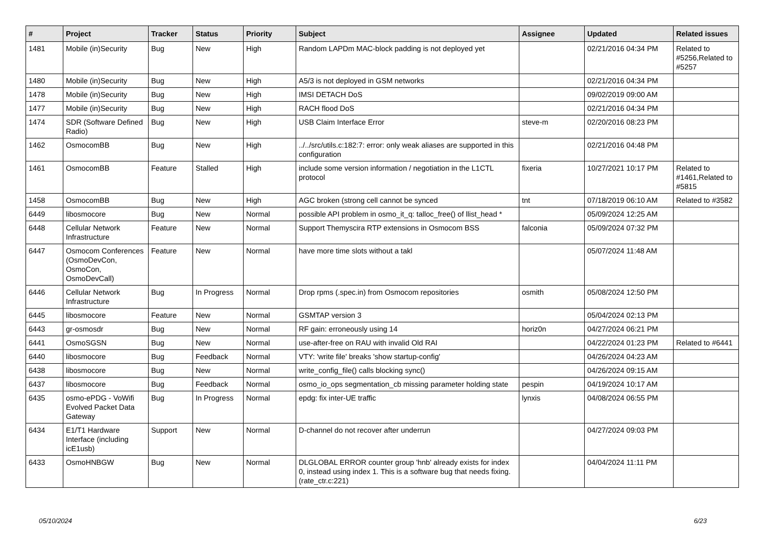| # | Project | Tracker | Status | Priority | Subject | Assignee | Updated | Related issues |
| --- | --- | --- | --- | --- | --- | --- | --- | --- |
| 1481 | Mobile (in)Security | Bug | New | High | Random LAPDm MAC-block padding is not deployed yet | | 02/21/2016 04:34 PM | Related to #5256,Related to #5257 |
| 1480 | Mobile (in)Security | Bug | New | High | A5/3 is not deployed in GSM networks | | 02/21/2016 04:34 PM | |
| 1478 | Mobile (in)Security | Bug | New | High | IMSI DETACH DoS | | 09/02/2019 09:00 AM | |
| 1477 | Mobile (in)Security | Bug | New | High | RACH flood DoS | | 02/21/2016 04:34 PM | |
| 1474 | SDR (Software Defined Radio) | Bug | New | High | USB Claim Interface Error | steve-m | 02/20/2016 08:23 PM | |
| 1462 | OsmocomBB | Bug | New | High | ../../src/utils.c:182:7: error: only weak aliases are supported in this configuration | | 02/21/2016 04:48 PM | |
| 1461 | OsmocomBB | Feature | Stalled | High | include some version information / negotiation in the L1CTL protocol | fixeria | 10/27/2021 10:17 PM | Related to #1461,Related to #5815 |
| 1458 | OsmocomBB | Bug | New | High | AGC broken (strong cell cannot be synced | tnt | 07/18/2019 06:10 AM | Related to #3582 |
| 6449 | libosmocore | Bug | New | Normal | possible API problem in osmo_it_q: talloc_free() of llist_head * | | 05/09/2024 12:25 AM | |
| 6448 | Cellular Network Infrastructure | Feature | New | Normal | Support Themyscira RTP extensions in Osmocom BSS | falconia | 05/09/2024 07:32 PM | |
| 6447 | Osmocom Conferences (OsmoDevCon, OsmoCon, OsmoDevCall) | Feature | New | Normal | have more time slots without a takl | | 05/07/2024 11:48 AM | |
| 6446 | Cellular Network Infrastructure | Bug | In Progress | Normal | Drop rpms (.spec.in) from Osmocom repositories | osmith | 05/08/2024 12:50 PM | |
| 6445 | libosmocore | Feature | New | Normal | GSMTAP version 3 | | 05/04/2024 02:13 PM | |
| 6443 | gr-osmosdr | Bug | New | Normal | RF gain: erroneously using 14 | horiz0n | 04/27/2024 06:21 PM | |
| 6441 | OsmoSGSN | Bug | New | Normal | use-after-free on RAU with invalid Old RAI | | 04/22/2024 01:23 PM | Related to #6441 |
| 6440 | libosmocore | Bug | Feedback | Normal | VTY: 'write file' breaks 'show startup-config' | | 04/26/2024 04:23 AM | |
| 6438 | libosmocore | Bug | New | Normal | write_config_file() calls blocking sync() | | 04/26/2024 09:15 AM | |
| 6437 | libosmocore | Bug | Feedback | Normal | osmo_io_ops segmentation_cb missing parameter holding state | pespin | 04/19/2024 10:17 AM | |
| 6435 | osmo-ePDG - VoWifi Evolved Packet Data Gateway | Bug | In Progress | Normal | epdg: fix inter-UE traffic | lynxis | 04/08/2024 06:55 PM | |
| 6434 | E1/T1 Hardware Interface (including icE1usb) | Support | New | Normal | D-channel do not recover after underrun | | 04/27/2024 09:03 PM | |
| 6433 | OsmoHNBGW | Bug | New | Normal | DLGLOBAL ERROR counter group 'hnb' already exists for index 0, instead using index 1. This is a software bug that needs fixing. (rate_ctr.c:221) | | 04/04/2024 11:11 PM | |
05/10/2024 6/23